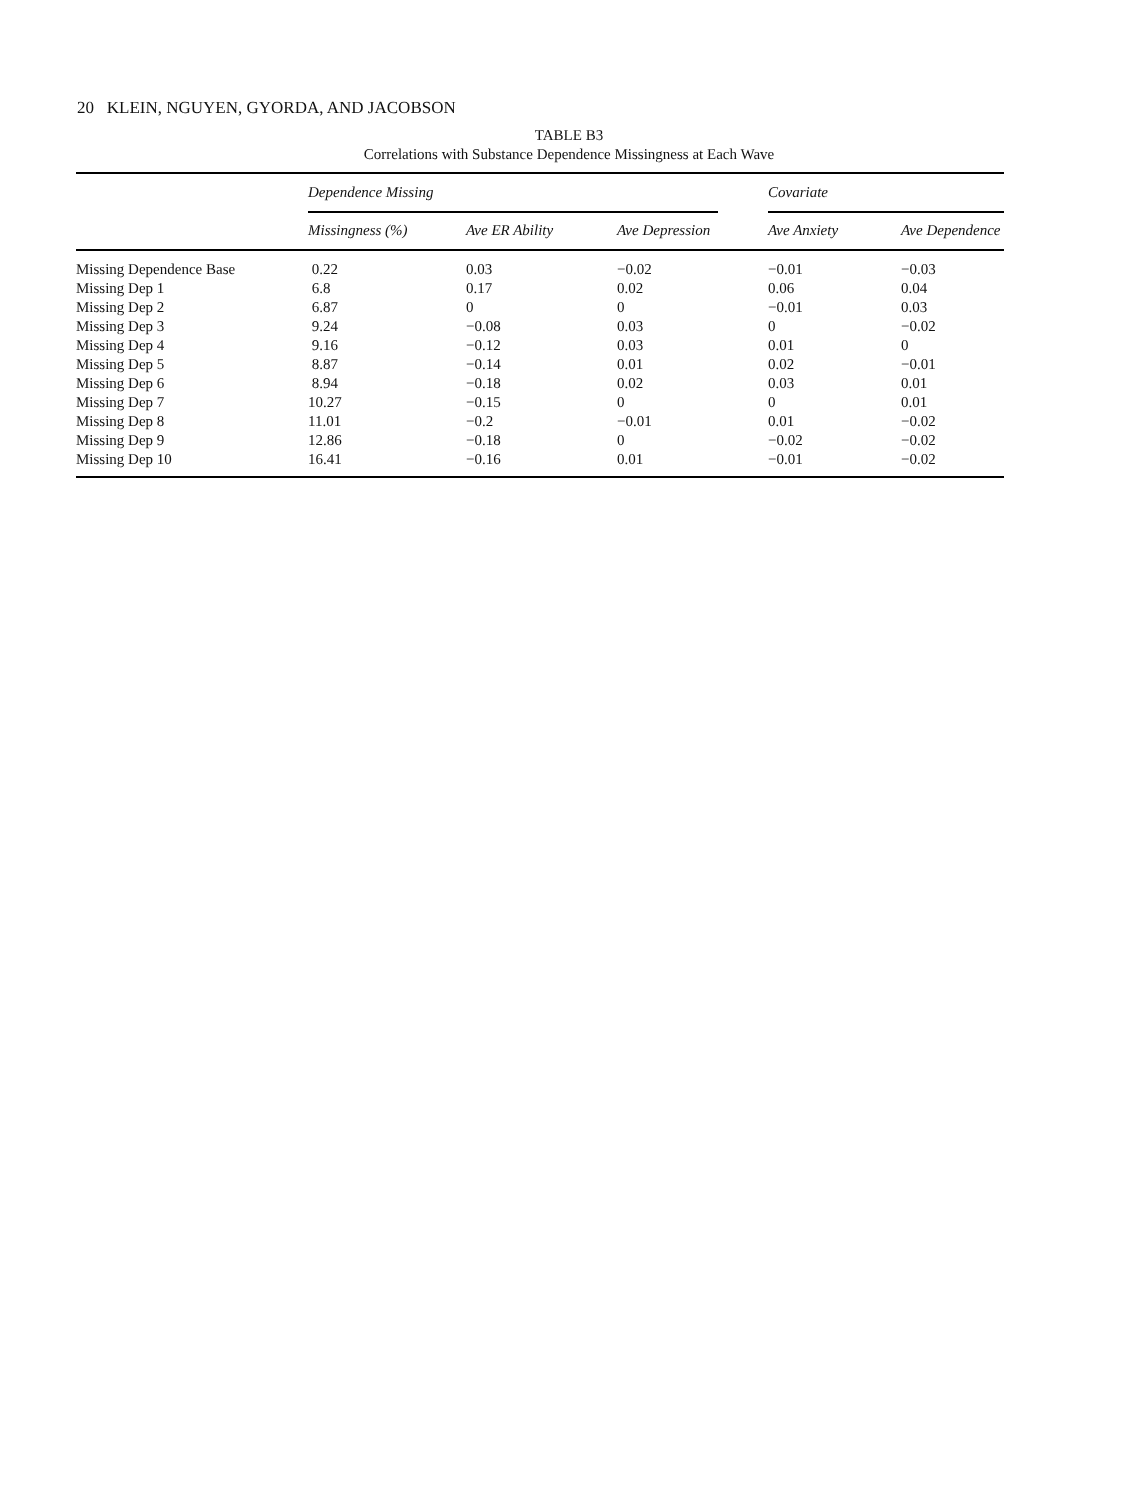20 KLEIN, NGUYEN, GYORDA, AND JACOBSON
TABLE B3
Correlations with Substance Dependence Missingness at Each Wave
| | Dependence Missing | | | Covariate | |
| --- | --- | --- | --- | --- | --- |
| | Missingness (%) | Ave ER Ability | Ave Depression | Ave Anxiety | Ave Dependence |
| Missing Dependence Base | 0.22 | 0.03 | −0.02 | −0.01 | −0.03 |
| Missing Dep 1 | 6.8 | 0.17 | 0.02 | 0.06 | 0.04 |
| Missing Dep 2 | 6.87 | 0 | 0 | −0.01 | 0.03 |
| Missing Dep 3 | 9.24 | −0.08 | 0.03 | 0 | −0.02 |
| Missing Dep 4 | 9.16 | −0.12 | 0.03 | 0.01 | 0 |
| Missing Dep 5 | 8.87 | −0.14 | 0.01 | 0.02 | −0.01 |
| Missing Dep 6 | 8.94 | −0.18 | 0.02 | 0.03 | 0.01 |
| Missing Dep 7 | 10.27 | −0.15 | 0 | 0 | 0.01 |
| Missing Dep 8 | 11.01 | −0.2 | −0.01 | 0.01 | −0.02 |
| Missing Dep 9 | 12.86 | −0.18 | 0 | −0.02 | −0.02 |
| Missing Dep 10 | 16.41 | −0.16 | 0.01 | −0.01 | −0.02 |